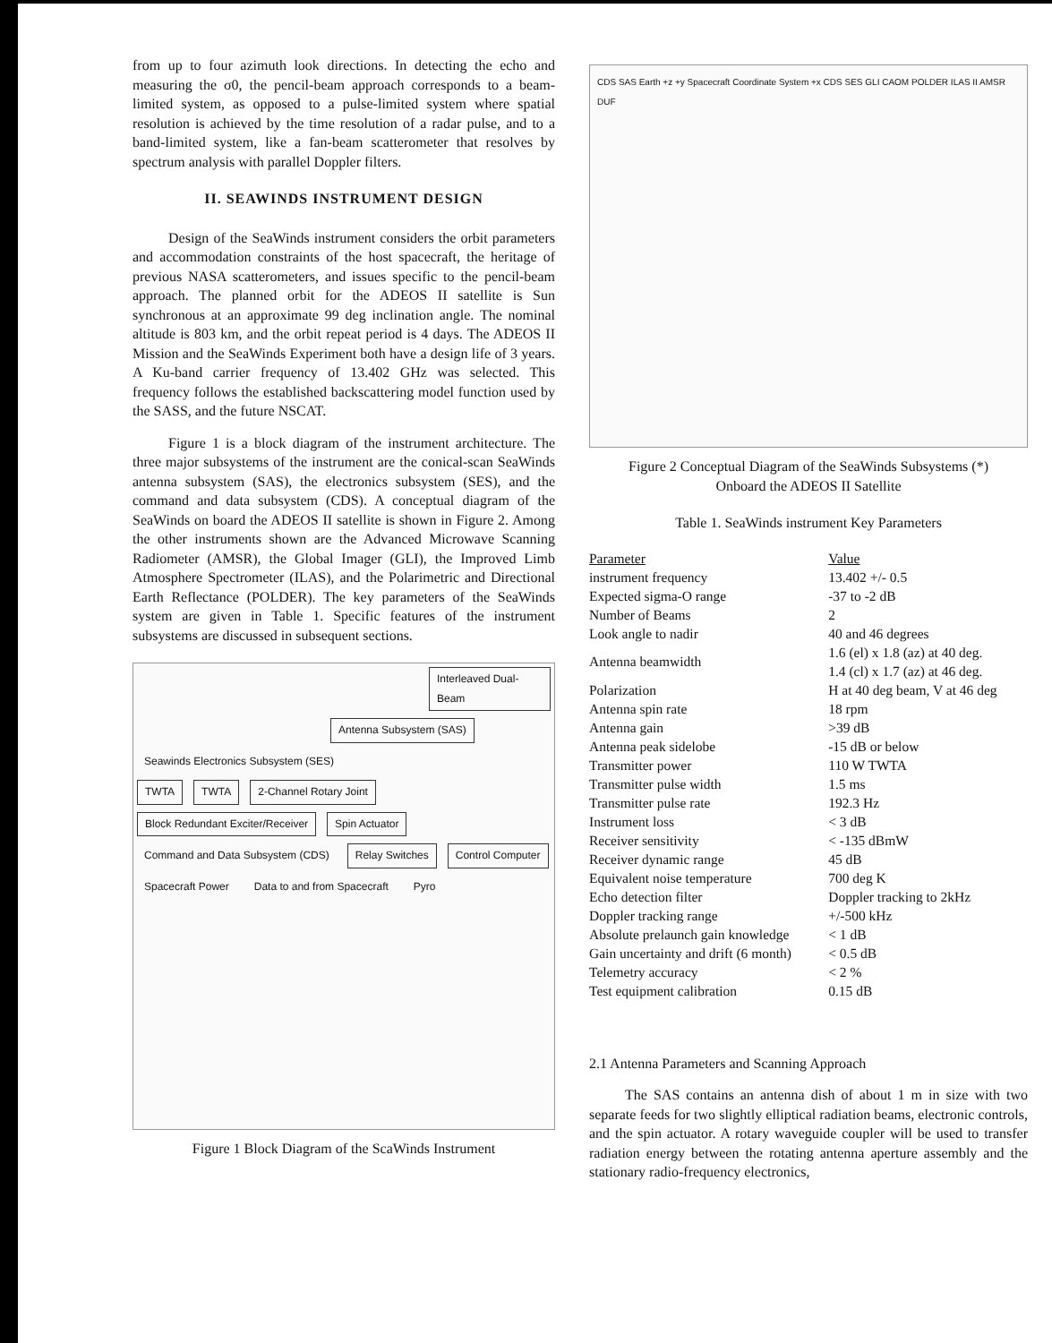from up to four azimuth look directions. In detecting the echo and measuring the σ0, the pencil-beam approach corresponds to a beam-limited system, as opposed to a pulse-limited system where spatial resolution is achieved by the time resolution of a radar pulse, and to a band-limited system, like a fan-beam scatterometer that resolves by spectrum analysis with parallel Doppler filters.
II. SEAWINDS INSTRUMENT DESIGN
Design of the SeaWinds instrument considers the orbit parameters and accommodation constraints of the host spacecraft, the heritage of previous NASA scatterometers, and issues specific to the pencil-beam approach. The planned orbit for the ADEOS II satellite is Sun synchronous at an approximate 99 deg inclination angle. The nominal altitude is 803 km, and the orbit repeat period is 4 days. The ADEOS II Mission and the SeaWinds Experiment both have a design life of 3 years. A Ku-band carrier frequency of 13.402 GHz was selected. This frequency follows the established backscattering model function used by the SASS, and the future NSCAT.
Figure 1 is a block diagram of the instrument architecture. The three major subsystems of the instrument are the conical-scan SeaWinds antenna subsystem (SAS), the electronics subsystem (SES), and the command and data subsystem (CDS). A conceptual diagram of the SeaWinds on board the ADEOS II satellite is shown in Figure 2. Among the other instruments shown are the Advanced Microwave Scanning Radiometer (AMSR), the Global Imager (GLI), the Improved Limb Atmosphere Spectrometer (ILAS), and the Polarimetric and Directional Earth Reflectance (POLDER). The key parameters of the SeaWinds system are given in Table 1. Specific features of the instrument subsystems are discussed in subsequent sections.
Interleaved Dual-Beam
Antenna Subsystem (SAS)
Seawinds Electronics Subsystem (SES)
TWTA TWTA 2-Channel Rotary Joint
Block Redundant Exciter/Receiver Spin Actuator
Command and Data Subsystem (CDS) Relay Switches Control Computer
Spacecraft Power Data to and from Spacecraft Pyro
Figure 1 Block Diagram of the ScaWinds Instrument
CDS SAS Earth +z +y Spacecraft Coordinate System +x CDS SES GLI CAOM POLDER ILAS II AMSR DUF
Figure 2 Conceptual Diagram of the SeaWinds Subsystems (*)
Onboard the ADEOS II Satellite
Table 1. SeaWinds instrument Key Parameters
| Parameter | Value |
| --- | --- |
| instrument frequency | 13.402 +/- 0.5 |
| Expected sigma-O range | -37 to -2 dB |
| Number of Beams | 2 |
| Look angle to nadir | 40 and 46 degrees |
| Antenna beamwidth | 1.6 (el) x 1.8 (az) at 40 deg. 1.4 (cl) x 1.7 (az) at 46 deg. |
| Polarization | H at 40 deg beam, V at 46 deg |
| Antenna spin rate | 18 rpm |
| Antenna gain | >39 dB |
| Antenna peak sidelobe | -15 dB or below |
| Transmitter power | 110 W TWTA |
| Transmitter pulse width | 1.5 ms |
| Transmitter pulse rate | 192.3 Hz |
| Instrument loss | < 3 dB |
| Receiver sensitivity | < -135 dBmW |
| Receiver dynamic range | 45 dB |
| Equivalent noise temperature | 700 deg K |
| Echo detection filter | Doppler tracking to 2kHz |
| Doppler tracking range | +/-500 kHz |
| Absolute prelaunch gain knowledge | < 1 dB |
| Gain uncertainty and drift (6 month) | < 0.5 dB |
| Telemetry accuracy | < 2 % |
| Test equipment calibration | 0.15 dB |
2.1 Antenna Parameters and Scanning Approach
The SAS contains an antenna dish of about 1 m in size with two separate feeds for two slightly elliptical radiation beams, electronic controls, and the spin actuator. A rotary waveguide coupler will be used to transfer radiation energy between the rotating antenna aperture assembly and the stationary radio-frequency electronics,